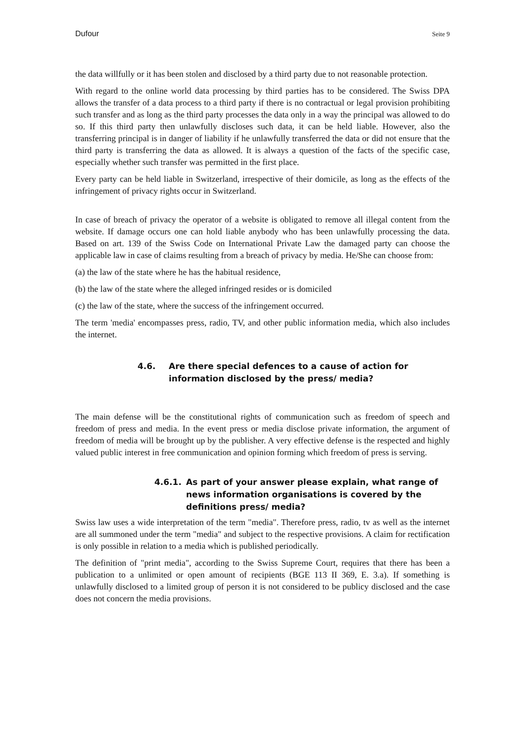Dufour Seite 9
the data willfully or it has been stolen and disclosed by a third party due to not reasonable protection.
With regard to the online world data processing by third parties has to be considered. The Swiss DPA allows the transfer of a data process to a third party if there is no contractual or legal provision prohibiting such transfer and as long as the third party processes the data only in a way the principal was allowed to do so. If this third party then unlawfully discloses such data, it can be held liable. However, also the transferring principal is in danger of liability if he unlawfully transferred the data or did not ensure that the third party is transferring the data as allowed. It is always a question of the facts of the specific case, especially whether such transfer was permitted in the first place.
Every party can be held liable in Switzerland, irrespective of their domicile, as long as the effects of the infringement of privacy rights occur in Switzerland.
In case of breach of privacy the operator of a website is obligated to remove all illegal content from the website. If damage occurs one can hold liable anybody who has been unlawfully processing the data. Based on art. 139 of the Swiss Code on International Private Law the damaged party can choose the applicable law in case of claims resulting from a breach of privacy by media. He/She can choose from:
(a) the law of the state where he has the habitual residence,
(b) the law of the state where the alleged infringed resides or is domiciled
(c) the law of the state, where the success of the infringement occurred.
The term 'media' encompasses press, radio, TV, and other public information media, which also includes the internet.
4.6. Are there special defences to a cause of action for information disclosed by the press/ media?
The main defense will be the constitutional rights of communication such as freedom of speech and freedom of press and media. In the event press or media disclose private information, the argument of freedom of media will be brought up by the publisher. A very effective defense is the respected and highly valued public interest in free communication and opinion forming which freedom of press is serving.
4.6.1. As part of your answer please explain, what range of news information organisations is covered by the definitions press/ media?
Swiss law uses a wide interpretation of the term "media". Therefore press, radio, tv as well as the internet are all summoned under the term "media" and subject to the respective provisions. A claim for rectification is only possible in relation to a media which is published periodically.
The definition of "print media", according to the Swiss Supreme Court, requires that there has been a publication to a unlimited or open amount of recipients (BGE 113 II 369, E. 3.a). If something is unlawfully disclosed to a limited group of person it is not considered to be publicy disclosed and the case does not concern the media provisions.